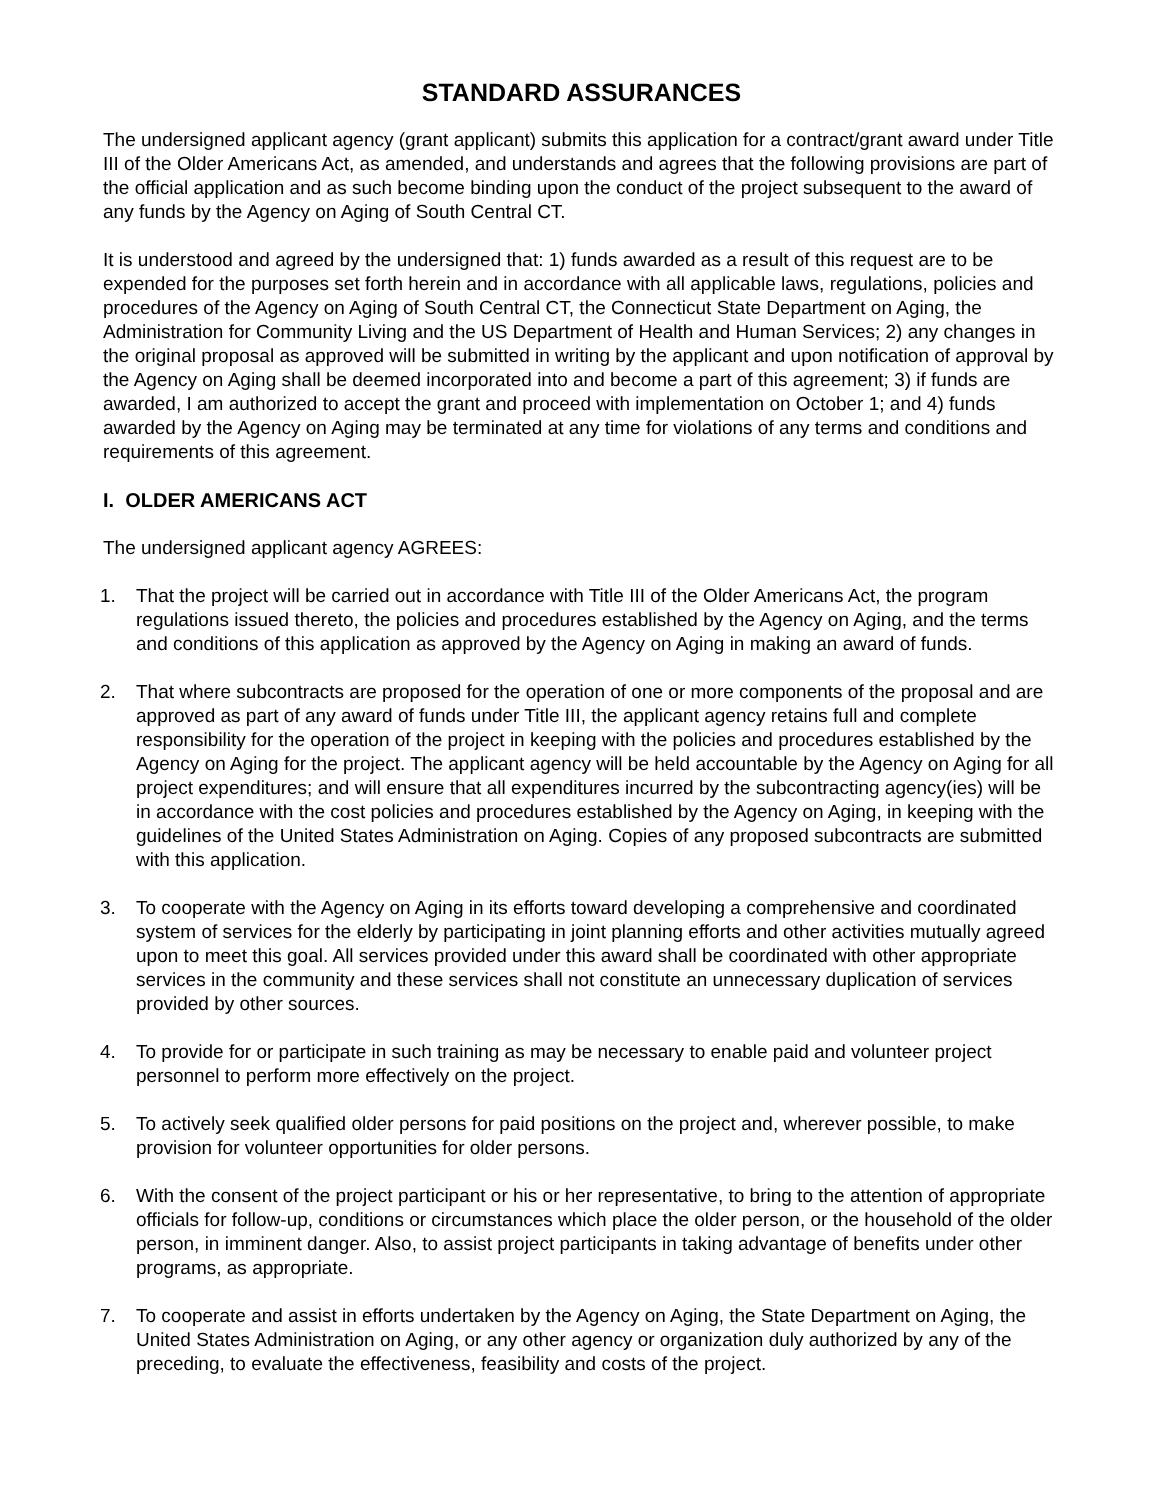STANDARD ASSURANCES
The undersigned applicant agency (grant applicant) submits this application for a contract/grant award under Title III of the Older Americans Act, as amended, and understands and agrees that the following provisions are part of the official application and as such become binding upon the conduct of the project subsequent to the award of any funds by the Agency on Aging of South Central CT.
It is understood and agreed by the undersigned that: 1) funds awarded as a result of this request are to be expended for the purposes set forth herein and in accordance with all applicable laws, regulations, policies and procedures of the Agency on Aging of South Central CT, the Connecticut State Department on Aging, the Administration for Community Living and the US Department of Health and Human Services; 2) any changes in the original proposal as approved will be submitted in writing by the applicant and upon notification of approval by the Agency on Aging shall be deemed incorporated into and become a part of this agreement; 3) if funds are awarded, I am authorized to accept the grant and proceed with implementation on October 1; and 4) funds awarded by the Agency on Aging may be terminated at any time for violations of any terms and conditions and requirements of this agreement.
I. OLDER AMERICANS ACT
The undersigned applicant agency AGREES:
1. That the project will be carried out in accordance with Title III of the Older Americans Act, the program regulations issued thereto, the policies and procedures established by the Agency on Aging, and the terms and conditions of this application as approved by the Agency on Aging in making an award of funds.
2. That where subcontracts are proposed for the operation of one or more components of the proposal and are approved as part of any award of funds under Title III, the applicant agency retains full and complete responsibility for the operation of the project in keeping with the policies and procedures established by the Agency on Aging for the project. The applicant agency will be held accountable by the Agency on Aging for all project expenditures; and will ensure that all expenditures incurred by the subcontracting agency(ies) will be in accordance with the cost policies and procedures established by the Agency on Aging, in keeping with the guidelines of the United States Administration on Aging. Copies of any proposed subcontracts are submitted with this application.
3. To cooperate with the Agency on Aging in its efforts toward developing a comprehensive and coordinated system of services for the elderly by participating in joint planning efforts and other activities mutually agreed upon to meet this goal. All services provided under this award shall be coordinated with other appropriate services in the community and these services shall not constitute an unnecessary duplication of services provided by other sources.
4. To provide for or participate in such training as may be necessary to enable paid and volunteer project personnel to perform more effectively on the project.
5. To actively seek qualified older persons for paid positions on the project and, wherever possible, to make provision for volunteer opportunities for older persons.
6. With the consent of the project participant or his or her representative, to bring to the attention of appropriate officials for follow-up, conditions or circumstances which place the older person, or the household of the older person, in imminent danger. Also, to assist project participants in taking advantage of benefits under other programs, as appropriate.
7. To cooperate and assist in efforts undertaken by the Agency on Aging, the State Department on Aging, the United States Administration on Aging, or any other agency or organization duly authorized by any of the preceding, to evaluate the effectiveness, feasibility and costs of the project.